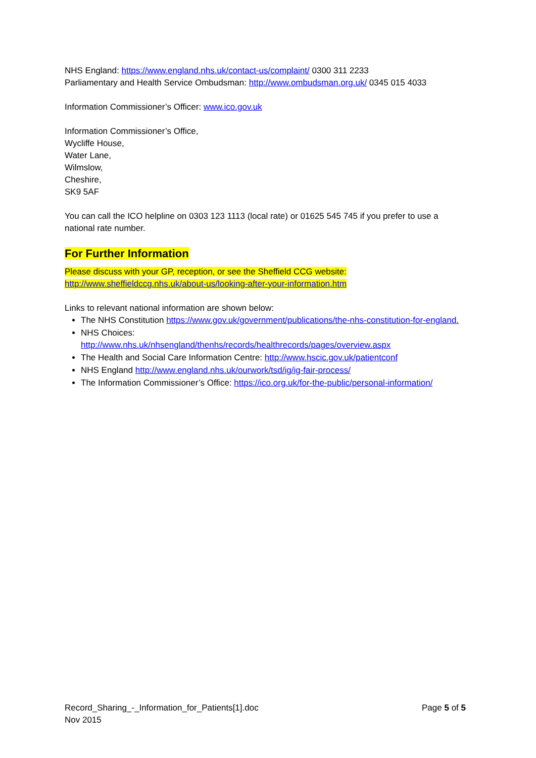NHS England: https://www.england.nhs.uk/contact-us/complaint/ 0300 311 2233
Parliamentary and Health Service Ombudsman: http://www.ombudsman.org.uk/ 0345 015 4033
Information Commissioner’s Officer: www.ico.gov.uk
Information Commissioner’s Office,
Wycliffe House,
Water Lane,
Wilmslow,
Cheshire,
SK9 5AF
You can call the ICO helpline on 0303 123 1113 (local rate) or 01625 545 745 if you prefer to use a national rate number.
For Further Information
Please discuss with your GP, reception, or see the Sheffield CCG website:
http://www.sheffieldccg.nhs.uk/about-us/looking-after-your-information.htm
Links to relevant national information are shown below:
The NHS Constitution https://www.gov.uk/government/publications/the-nhs-constitution-for-england.
NHS Choices:
http://www.nhs.uk/nhsengland/thenhs/records/healthrecords/pages/overview.aspx
The Health and Social Care Information Centre: http://www.hscic.gov.uk/patientconf
NHS England http://www.england.nhs.uk/ourwork/tsd/ig/ig-fair-process/
The Information Commissioner’s Office: https://ico.org.uk/for-the-public/personal-information/
Record_Sharing_-_Information_for_Patients[1].doc
Nov 2015
Page 5 of 5